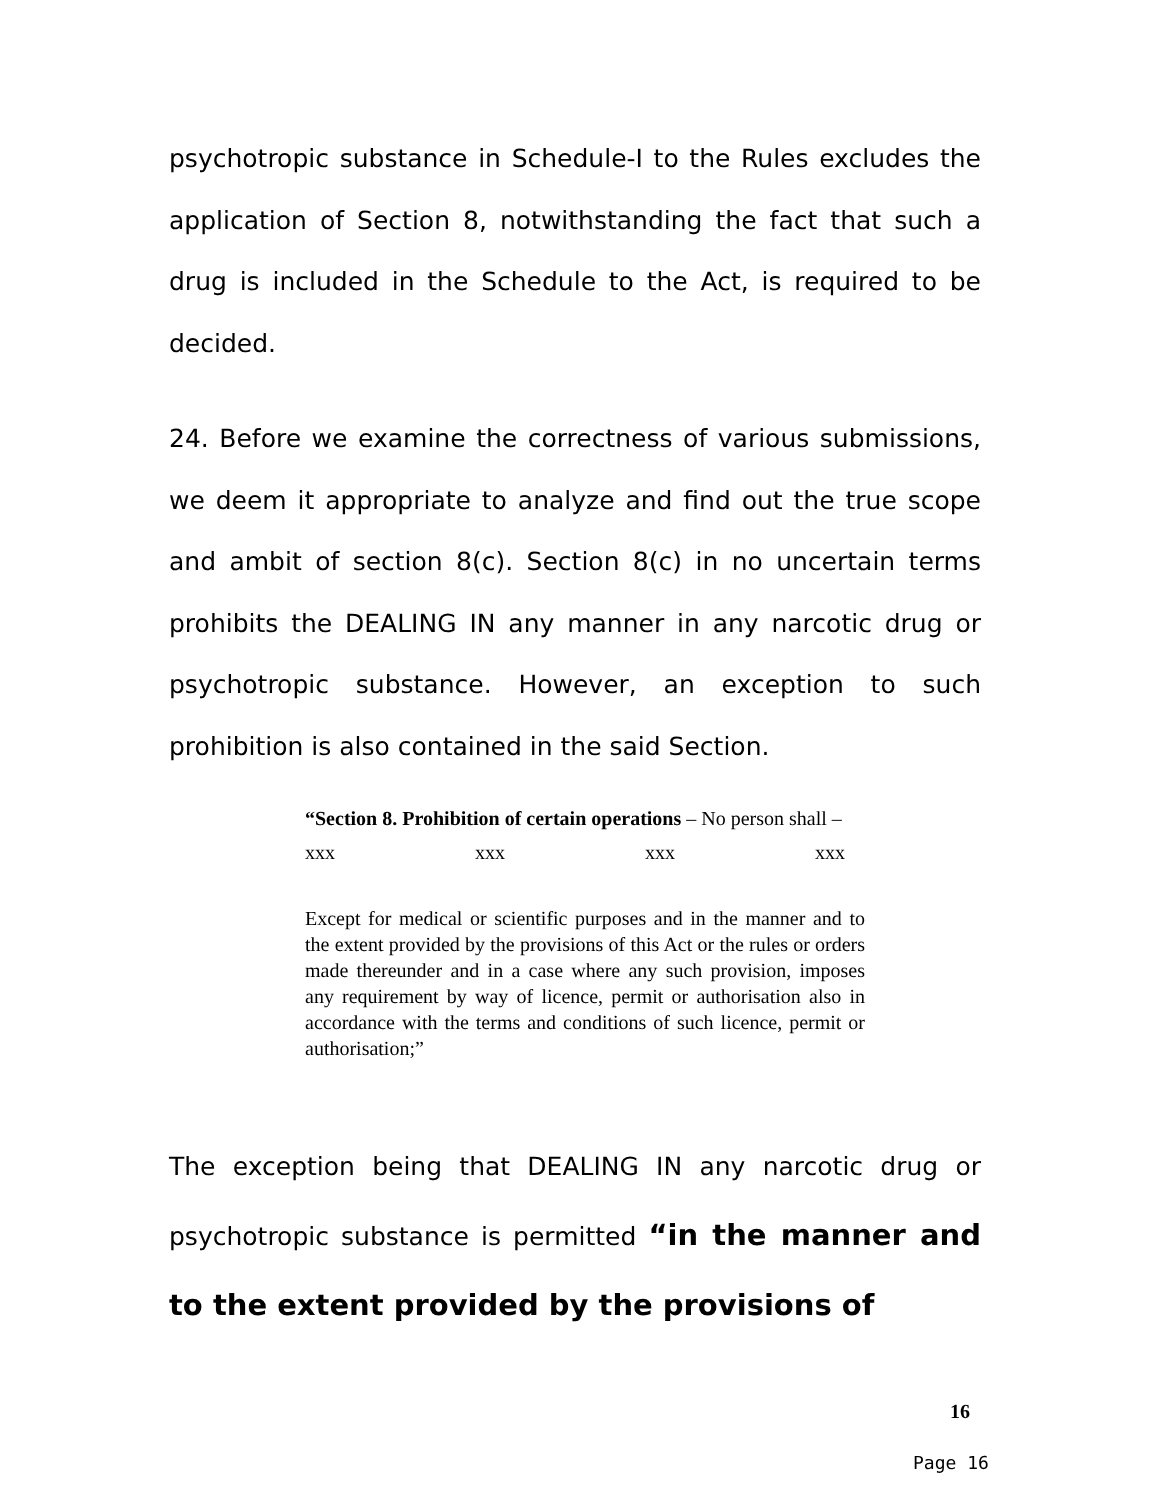psychotropic substance in Schedule-I to the Rules excludes the application of Section 8, notwithstanding the fact that such a drug is included in the Schedule to the Act, is required to be decided.
24. Before we examine the correctness of various submissions, we deem it appropriate to analyze and find out the true scope and ambit of section 8(c). Section 8(c) in no uncertain terms prohibits the DEALING IN any manner in any narcotic drug or psychotropic substance. However, an exception to such prohibition is also contained in the said Section.
“Section 8. Prohibition of certain operations – No person shall –
xxx xxx xxx xxx
Except for medical or scientific purposes and in the manner and to the extent provided by the provisions of this Act or the rules or orders made thereunder and in a case where any such provision, imposes any requirement by way of licence, permit or authorisation also in accordance with the terms and conditions of such licence, permit or authorisation;”
The exception being that DEALING IN any narcotic drug or psychotropic substance is permitted “in the manner and to the extent provided by the provisions of
16
Page 16